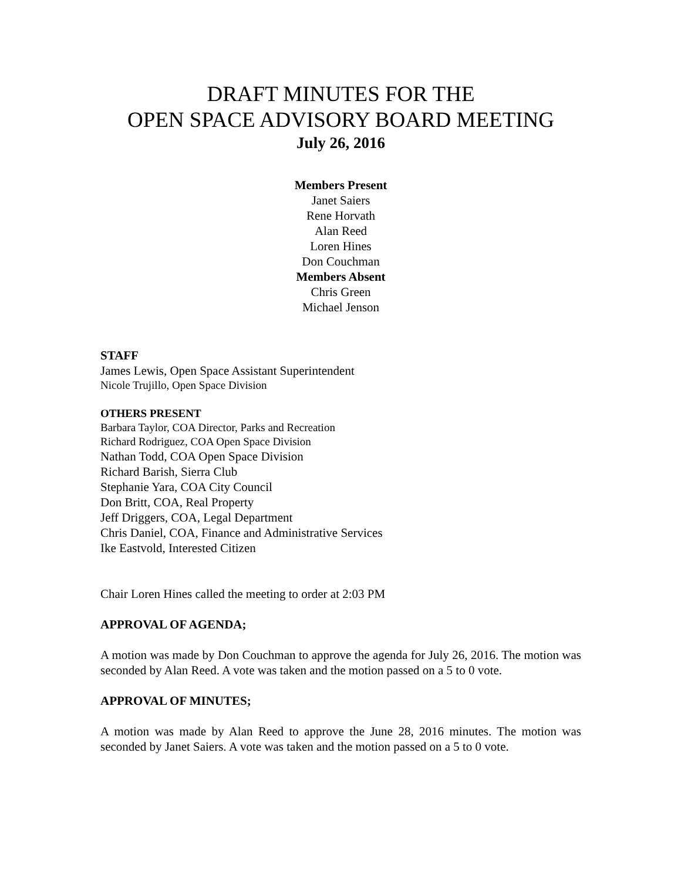DRAFT MINUTES FOR THE
OPEN SPACE ADVISORY BOARD MEETING
July 26, 2016
Members Present
Janet Saiers
Rene Horvath
Alan Reed
Loren Hines
Don Couchman
Members Absent
Chris Green
Michael Jenson
STAFF
James Lewis, Open Space Assistant Superintendent
Nicole Trujillo, Open Space Division
OTHERS PRESENT
Barbara Taylor, COA Director, Parks and Recreation
Richard Rodriguez, COA Open Space Division
Nathan Todd, COA Open Space Division
Richard Barish, Sierra Club
Stephanie Yara, COA City Council
Don Britt, COA, Real Property
Jeff Driggers, COA, Legal Department
Chris Daniel, COA, Finance and Administrative Services
Ike Eastvold, Interested Citizen
Chair Loren Hines called the meeting to order at 2:03 PM
APPROVAL OF AGENDA;
A motion was made by Don Couchman to approve the agenda for July 26, 2016. The motion was seconded by Alan Reed. A vote was taken and the motion passed on a 5 to 0 vote.
APPROVAL OF MINUTES;
A motion was made by Alan Reed to approve the June 28, 2016 minutes. The motion was seconded by Janet Saiers. A vote was taken and the motion passed on a 5 to 0 vote.